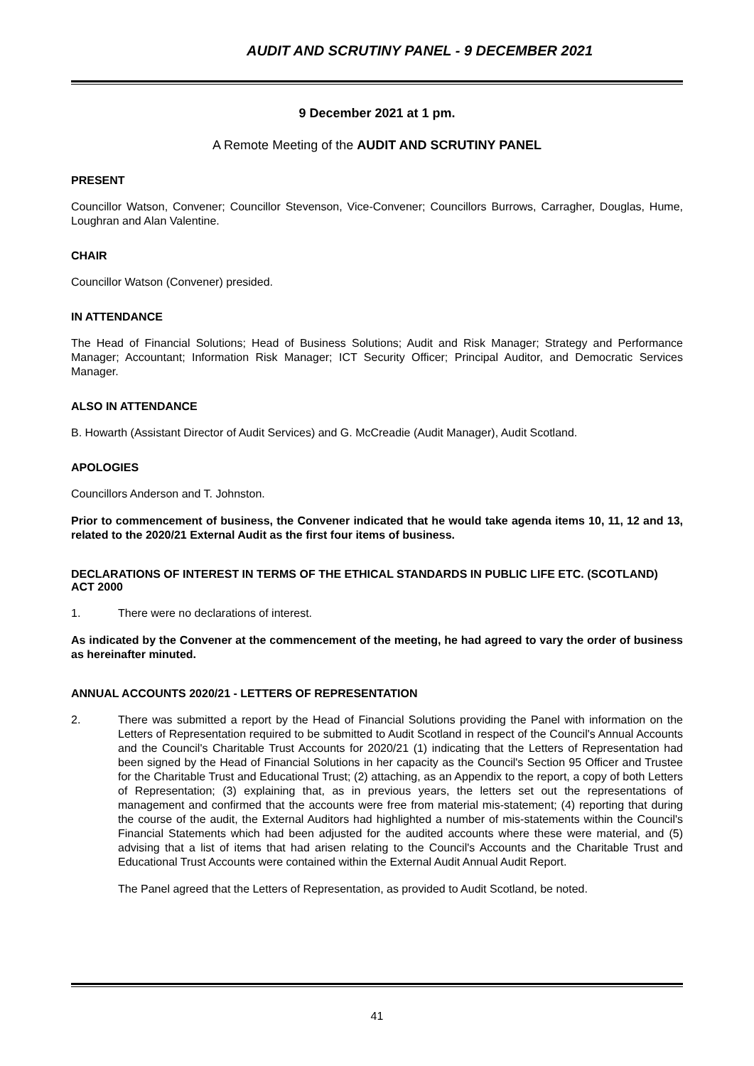AUDIT AND SCRUTINY PANEL - 9 DECEMBER 2021
9 December 2021 at 1 pm.
A Remote Meeting of the AUDIT AND SCRUTINY PANEL
PRESENT
Councillor Watson, Convener; Councillor Stevenson, Vice-Convener; Councillors Burrows, Carragher, Douglas, Hume, Loughran and Alan Valentine.
CHAIR
Councillor Watson (Convener) presided.
IN ATTENDANCE
The Head of Financial Solutions; Head of Business Solutions; Audit and Risk Manager; Strategy and Performance Manager; Accountant; Information Risk Manager; ICT Security Officer; Principal Auditor, and Democratic Services Manager.
ALSO IN ATTENDANCE
B. Howarth (Assistant Director of Audit Services) and G. McCreadie (Audit Manager), Audit Scotland.
APOLOGIES
Councillors Anderson and T. Johnston.
Prior to commencement of business, the Convener indicated that he would take agenda items 10, 11, 12 and 13, related to the 2020/21 External Audit as the first four items of business.
DECLARATIONS OF INTEREST IN TERMS OF THE ETHICAL STANDARDS IN PUBLIC LIFE ETC. (SCOTLAND) ACT 2000
1. There were no declarations of interest.
As indicated by the Convener at the commencement of the meeting, he had agreed to vary the order of business as hereinafter minuted.
ANNUAL ACCOUNTS 2020/21 - LETTERS OF REPRESENTATION
2. There was submitted a report by the Head of Financial Solutions providing the Panel with information on the Letters of Representation required to be submitted to Audit Scotland in respect of the Council's Annual Accounts and the Council's Charitable Trust Accounts for 2020/21 (1) indicating that the Letters of Representation had been signed by the Head of Financial Solutions in her capacity as the Council's Section 95 Officer and Trustee for the Charitable Trust and Educational Trust; (2) attaching, as an Appendix to the report, a copy of both Letters of Representation; (3) explaining that, as in previous years, the letters set out the representations of management and confirmed that the accounts were free from material mis-statement; (4) reporting that during the course of the audit, the External Auditors had highlighted a number of mis-statements within the Council's Financial Statements which had been adjusted for the audited accounts where these were material, and (5) advising that a list of items that had arisen relating to the Council's Accounts and the Charitable Trust and Educational Trust Accounts were contained within the External Audit Annual Audit Report.
The Panel agreed that the Letters of Representation, as provided to Audit Scotland, be noted.
41